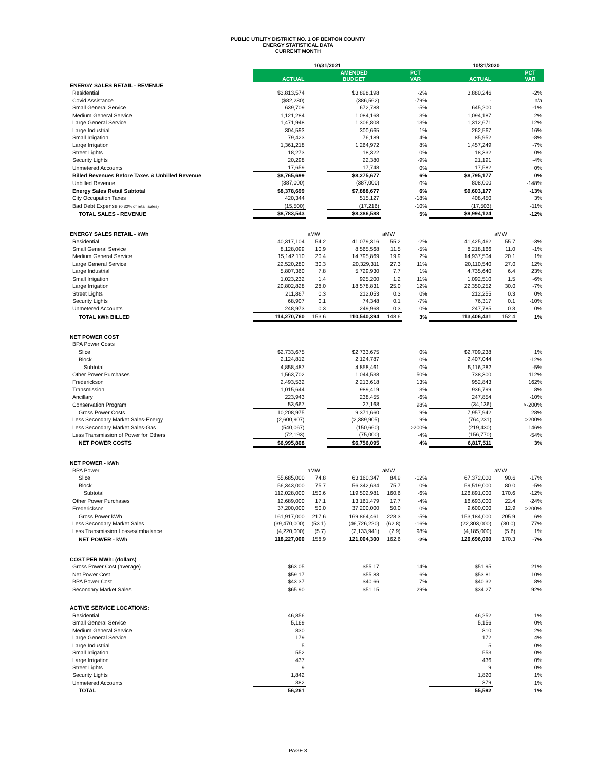PUBLIC UTILITY DISTRICT NO. 1 OF BENTON COUNTY
ENERGY STATISTICAL DATA
CURRENT MONTH
| | 10/31/2021 | | | | | 10/31/2020 | | |
| --- | --- | --- | --- | --- | --- | --- | --- | --- |
| | ACTUAL | | AMENDED BUDGET | | PCT VAR | ACTUAL | | PCT VAR |
| ENERGY SALES RETAIL - REVENUE | | | | | | | | |
| Residential | $3,813,574 | | $3,898,198 | | -2% | 3,880,246 | | -2% |
| Covid Assistance | ($82,280) | | (386,562) | | -79% | - | | n/a |
| Small General Service | 639,709 | | 672,788 | | -5% | 645,200 | | -1% |
| Medium General Service | 1,121,284 | | 1,084,168 | | 3% | 1,094,187 | | 2% |
| Large General Service | 1,471,948 | | 1,306,808 | | 13% | 1,312,671 | | 12% |
| Large Industrial | 304,593 | | 300,665 | | 1% | 262,567 | | 16% |
| Small Irrigation | 79,423 | | 76,189 | | 4% | 85,952 | | -8% |
| Large Irrigation | 1,361,218 | | 1,264,972 | | 8% | 1,457,249 | | -7% |
| Street Lights | 18,273 | | 18,322 | | 0% | 18,332 | | 0% |
| Security Lights | 20,298 | | 22,380 | | -9% | 21,191 | | -4% |
| Unmetered Accounts | 17,659 | | 17,748 | | 0% | 17,582 | | 0% |
| Billed Revenues Before Taxes & Unbilled Revenue | $8,765,699 | | $8,275,677 | | 6% | $8,795,177 | | 0% |
| Unbilled Revenue | (387,000) | | (387,000) | | 0% | 808,000 | | -148% |
| Energy Sales Retail Subtotal | $8,378,699 | | $7,888,677 | | 6% | $9,603,177 | | -13% |
| City Occupation Taxes | 420,344 | | 515,127 | | -18% | 408,450 | | 3% |
| Bad Debt Expense (0.32% of retail sales) | (15,500) | | (17,216) | | -10% | (17,503) | | -11% |
| TOTAL SALES - REVENUE | $8,783,543 | | $8,386,588 | | 5% | $9,994,124 | | -12% |
| ENERGY SALES RETAIL - kWh | | aMW | | aMW | | | aMW | |
| Residential | 40,317,104 | 54.2 | 41,079,316 | 55.2 | -2% | 41,425,462 | 55.7 | -3% |
| Small General Service | 8,128,099 | 10.9 | 8,565,568 | 11.5 | -5% | 8,218,166 | 11.0 | -1% |
| Medium General Service | 15,142,110 | 20.4 | 14,795,869 | 19.9 | 2% | 14,937,504 | 20.1 | 1% |
| Large General Service | 22,520,280 | 30.3 | 20,329,311 | 27.3 | 11% | 20,110,540 | 27.0 | 12% |
| Large Industrial | 5,807,360 | 7.8 | 5,729,930 | 7.7 | 1% | 4,735,640 | 6.4 | 23% |
| Small Irrigation | 1,023,232 | 1.4 | 925,200 | 1.2 | 11% | 1,092,510 | 1.5 | -6% |
| Large Irrigation | 20,802,828 | 28.0 | 18,578,831 | 25.0 | 12% | 22,350,252 | 30.0 | -7% |
| Street Lights | 211,867 | 0.3 | 212,053 | 0.3 | 0% | 212,255 | 0.3 | 0% |
| Security Lights | 68,907 | 0.1 | 74,348 | 0.1 | -7% | 76,317 | 0.1 | -10% |
| Unmetered Accounts | 248,973 | 0.3 | 249,968 | 0.3 | 0% | 247,785 | 0.3 | 0% |
| TOTAL kWh BILLED | 114,270,760 | 153.6 | 110,540,394 | 148.6 | 3% | 113,406,431 | 152.4 | 1% |
| NET POWER COST | | | | | | | | |
| BPA Power Costs | | | | | | | | |
| Slice | $2,733,675 | | $2,733,675 | | 0% | $2,709,238 | | 1% |
| Block | 2,124,812 | | 2,124,787 | | 0% | 2,407,044 | | -12% |
| Subtotal | 4,858,487 | | 4,858,461 | | 0% | 5,116,282 | | -5% |
| Other Power Purchases | 1,563,702 | | 1,044,538 | | 50% | 738,300 | | 112% |
| Frederickson | 2,493,532 | | 2,213,618 | | 13% | 952,843 | | 162% |
| Transmission | 1,015,644 | | 989,419 | | 3% | 936,799 | | 8% |
| Ancillary | 223,943 | | 238,455 | | -6% | 247,854 | | -10% |
| Conservation Program | 53,667 | | 27,168 | | 98% | (34,136) | | >-200% |
| Gross Power Costs | 10,208,975 | | 9,371,660 | | 9% | 7,957,942 | | 28% |
| Less Secondary Market Sales-Energy | (2,600,907) | | (2,389,905) | | 9% | (764,231) | | >200% |
| Less Secondary Market Sales-Gas | (540,067) | | (150,660) | | >200% | (219,430) | | 146% |
| Less Transmission of Power for Others | (72,193) | | (75,000) | | -4% | (156,770) | | -54% |
| NET POWER COSTS | $6,995,808 | | $6,756,095 | | 4% | 6,817,511 | | 3% |
| NET POWER - kWh | | | | | | | | |
| BPA Power | | aMW | | aMW | | | aMW | |
| Slice | 55,685,000 | 74.8 | 63,160,347 | 84.9 | -12% | 67,372,000 | 90.6 | -17% |
| Block | 56,343,000 | 75.7 | 56,342,634 | 75.7 | 0% | 59,519,000 | 80.0 | -5% |
| Subtotal | 112,028,000 | 150.6 | 119,502,981 | 160.6 | -6% | 126,891,000 | 170.6 | -12% |
| Other Power Purchases | 12,689,000 | 17.1 | 13,161,479 | 17.7 | -4% | 16,693,000 | 22.4 | -24% |
| Frederickson | 37,200,000 | 50.0 | 37,200,000 | 50.0 | 0% | 9,600,000 | 12.9 | >200% |
| Gross Power kWh | 161,917,000 | 217.6 | 169,864,461 | 228.3 | -5% | 153,184,000 | 205.9 | 6% |
| Less Secondary Market Sales | (39,470,000) | (53.1) | (46,726,220) | (62.8) | -16% | (22,303,000) | (30.0) | 77% |
| Less Transmission Losses/Imbalance | (4,220,000) | (5.7) | (2,133,941) | (2.9) | 98% | (4,185,000) | (5.6) | 1% |
| NET POWER - kWh | 118,227,000 | 158.9 | 121,004,300 | 162.6 | -2% | 126,696,000 | 170.3 | -7% |
| COST PER MWh: (dollars) | | | | | | | | |
| Gross Power Cost (average) | $63.05 | | $55.17 | | 14% | $51.95 | | 21% |
| Net Power Cost | $59.17 | | $55.83 | | 6% | $53.81 | | 10% |
| BPA Power Cost | $43.37 | | $40.66 | | 7% | $40.32 | | 8% |
| Secondary Market Sales | $65.90 | | $51.15 | | 29% | $34.27 | | 92% |
| ACTIVE SERVICE LOCATIONS: | | | | | | | | |
| Residential | 46,856 | | | | | 46,252 | | 1% |
| Small General Service | 5,169 | | | | | 5,156 | | 0% |
| Medium General Service | 830 | | | | | 810 | | 2% |
| Large General Service | 179 | | | | | 172 | | 4% |
| Large Industrial | 5 | | | | | 5 | | 0% |
| Small Irrigation | 552 | | | | | 553 | | 0% |
| Large Irrigation | 437 | | | | | 436 | | 0% |
| Street Lights | 9 | | | | | 9 | | 0% |
| Security Lights | 1,842 | | | | | 1,820 | | 1% |
| Unmetered Accounts | 382 | | | | | 379 | | 1% |
| TOTAL | 56,261 | | | | | 55,592 | | 1% |
PAGE 8